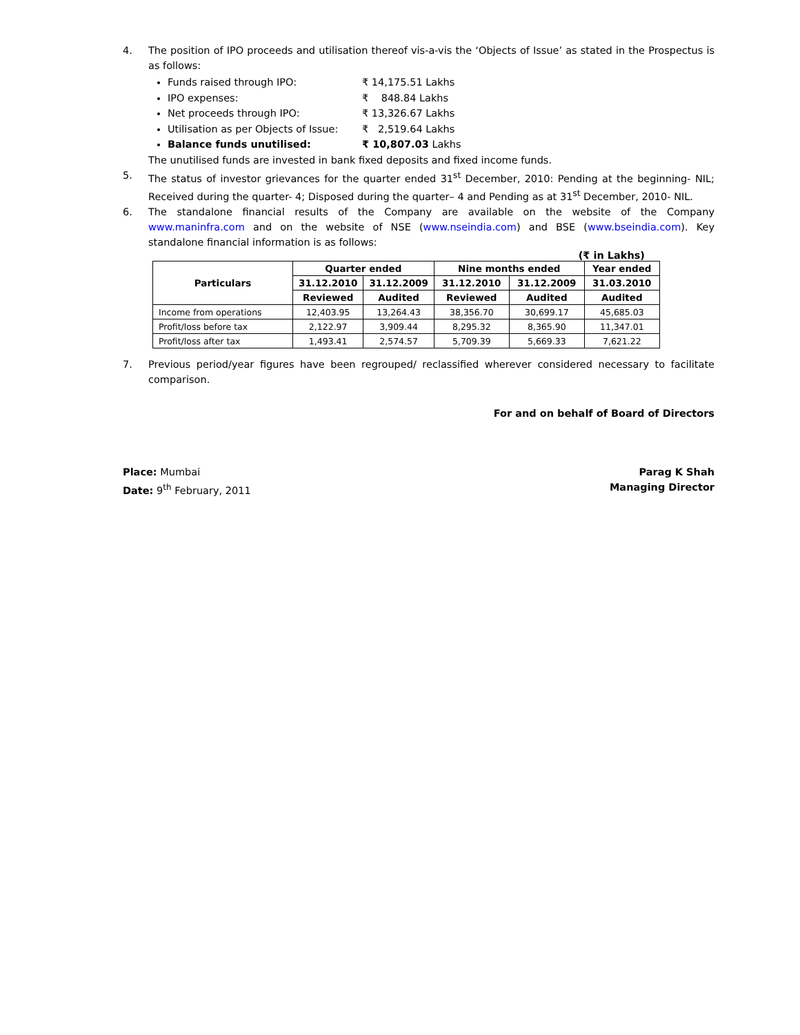4. The position of IPO proceeds and utilisation thereof vis-a-vis the ‘Objects of Issue’ as stated in the Prospectus is as follows:
Funds raised through IPO: ₹ 14,175.51 Lakhs
IPO expenses: ₹ 848.84 Lakhs
Net proceeds through IPO: ₹ 13,326.67 Lakhs
Utilisation as per Objects of Issue: ₹ 2,519.64 Lakhs
Balance funds unutilised: ₹ 10,807.03 Lakhs
The unutilised funds are invested in bank fixed deposits and fixed income funds.
5. The status of investor grievances for the quarter ended 31<sup>st</sup> December, 2010: Pending at the beginning- NIL; Received during the quarter- 4; Disposed during the quarter– 4 and Pending as at 31<sup>st</sup> December, 2010- NIL.
6. The standalone financial results of the Company are available on the website of the Company www.maninfra.com and on the website of NSE (www.nseindia.com) and BSE (www.bseindia.com). Key standalone financial information is as follows:
(₹ in Lakhs)
| Particulars | Quarter ended | | Nine months ended | | Year ended |
| --- | --- | --- | --- | --- | --- |
| | 31.12.2010 | 31.12.2009 | 31.12.2010 | 31.12.2009 | 31.03.2010 |
| | Reviewed | Audited | Reviewed | Audited | Audited |
| Income from operations | 12,403.95 | 13,264.43 | 38,356.70 | 30,699.17 | 45,685.03 |
| Profit/loss before tax | 2,122.97 | 3,909.44 | 8,295.32 | 8,365.90 | 11,347.01 |
| Profit/loss after tax | 1,493.41 | 2,574.57 | 5,709.39 | 5,669.33 | 7,621.22 |
7. Previous period/year figures have been regrouped/ reclassified wherever considered necessary to facilitate comparison.
For and on behalf of Board of Directors
Place: Mumbai
Date: 9<sup>th</sup> February, 2011
Parag K Shah
Managing Director